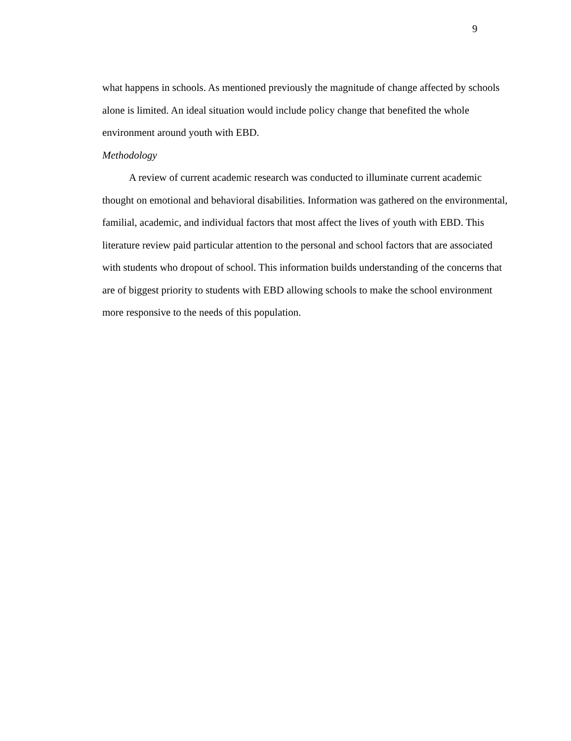9
what happens in schools. As mentioned previously the magnitude of change affected by schools alone is limited. An ideal situation would include policy change that benefited the whole environment around youth with EBD.
Methodology
A review of current academic research was conducted to illuminate current academic thought on emotional and behavioral disabilities. Information was gathered on the environmental, familial, academic, and individual factors that most affect the lives of youth with EBD. This literature review paid particular attention to the personal and school factors that are associated with students who dropout of school. This information builds understanding of the concerns that are of biggest priority to students with EBD allowing schools to make the school environment more responsive to the needs of this population.